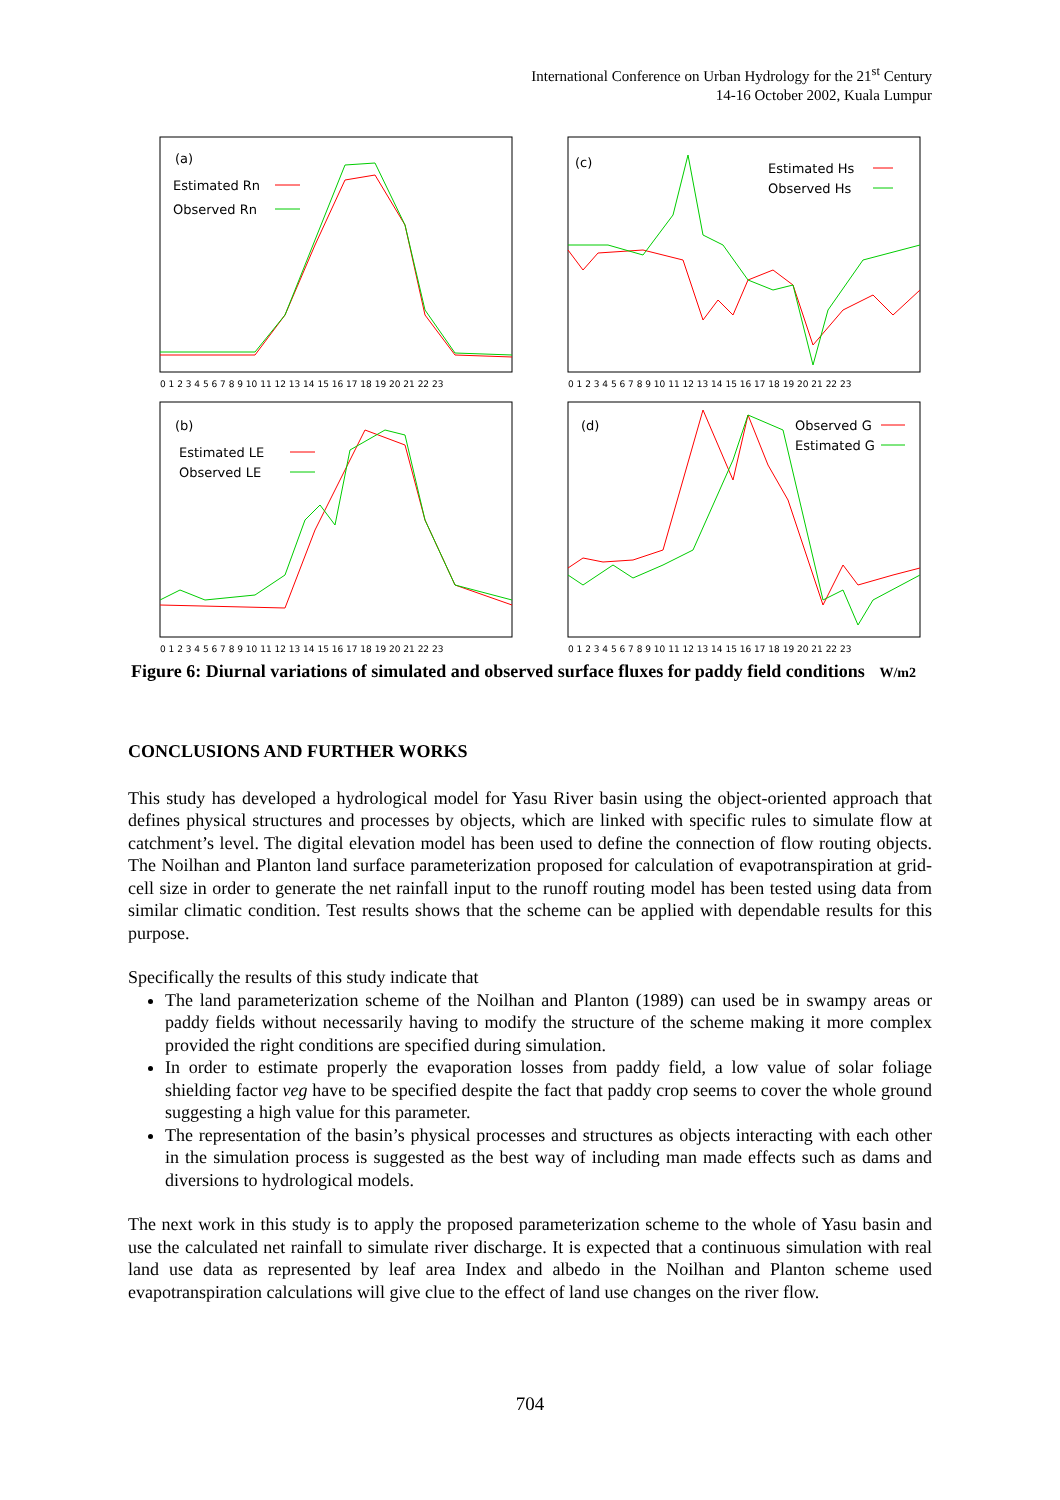International Conference on Urban Hydrology for the 21<sup>st</sup> Century
14-16 October 2002, Kuala Lumpur
(a)
Estimated Rn
Observed Rn
0 1 2 3 4 5 6 7 8 9 10 11 12 13 14 15 16 17 18 19 20 21 22 23
(c)
Estimated Hs
Observed Hs
0 1 2 3 4 5 6 7 8 9 10 11 12 13 14 15 16 17 18 19 20 21 22 23
(b)
Estimated LE
Observed LE
0 1 2 3 4 5 6 7 8 9 10 11 12 13 14 15 16 17 18 19 20 21 22 23
(d)
Observed G
Estimated G
0 1 2 3 4 5 6 7 8 9 10 11 12 13 14 15 16 17 18 19 20 21 22 23
Figure 6: Diurnal variations of simulated and observed surface fluxes for paddy field conditions W/m2
CONCLUSIONS AND FURTHER WORKS
This study has developed a hydrological model for Yasu River basin using the object-oriented approach that defines physical structures and processes by objects, which are linked with specific rules to simulate flow at catchment’s level. The digital elevation model has been used to define the connection of flow routing objects. The Noilhan and Planton land surface parameterization proposed for calculation of evapotranspiration at grid-cell size in order to generate the net rainfall input to the runoff routing model has been tested using data from similar climatic condition. Test results shows that the scheme can be applied with dependable results for this purpose.
Specifically the results of this study indicate that
The land parameterization scheme of the Noilhan and Planton (1989) can used be in swampy areas or paddy fields without necessarily having to modify the structure of the scheme making it more complex provided the right conditions are specified during simulation.
In order to estimate properly the evaporation losses from paddy field, a low value of solar foliage shielding factor veg have to be specified despite the fact that paddy crop seems to cover the whole ground suggesting a high value for this parameter.
The representation of the basin’s physical processes and structures as objects interacting with each other in the simulation process is suggested as the best way of including man made effects such as dams and diversions to hydrological models.
The next work in this study is to apply the proposed parameterization scheme to the whole of Yasu basin and use the calculated net rainfall to simulate river discharge. It is expected that a continuous simulation with real land use data as represented by leaf area Index and albedo in the Noilhan and Planton scheme used evapotranspiration calculations will give clue to the effect of land use changes on the river flow.
704